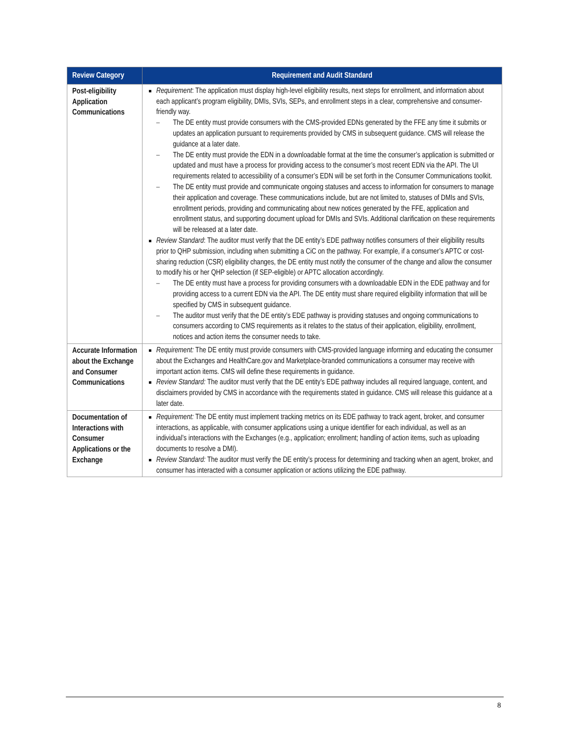| Review Category | Requirement and Audit Standard |
| --- | --- |
| Post-eligibility Application Communications | Requirement : The application must display high-level eligibility results, next steps for enrollment, and information about each applicant’s program eligibility, DMIs, SVIs, SEPs, and enrollment steps in a clear, comprehensive and consumer-friendly way. – The DE entity must provide consumers with the CMS-provided EDNs generated by the FFE any time it submits or updates an application pursuant to requirements provided by CMS in subsequent guidance. CMS will release the guidance at a later date. – The DE entity must provide the EDN in a downloadable format at the time the consumer’s application is submitted or updated and must have a process for providing access to the consumer’s most recent EDN via the API. The UI requirements related to accessibility of a consumer’s EDN will be set forth in the Consumer Communications toolkit. – The DE entity must provide and communicate ongoing statuses and access to information for consumers to manage their application and coverage. These communications include, but are not limited to, statuses of DMIs and SVIs, enrollment periods, providing and communicating about new notices generated by the FFE, application and enrollment status, and supporting document upload for DMIs and SVIs. Additional clarification on these requirements will be released at a later date. Review Standard : The auditor must verify that the DE entity’s EDE pathway notifies consumers of their eligibility results prior to QHP submission, including when submitting a CiC on the pathway. For example, if a consumer’s APTC or cost-sharing reduction (CSR) eligibility changes, the DE entity must notify the consumer of the change and allow the consumer to modify his or her QHP selection (if SEP-eligible) or APTC allocation accordingly. – The DE entity must have a process for providing consumers with a downloadable EDN in the EDE pathway and for providing access to a current EDN via the API. The DE entity must share required eligibility information that will be specified by CMS in subsequent guidance. – The auditor must verify that the DE entity’s EDE pathway is providing statuses and ongoing communications to consumers according to CMS requirements as it relates to the status of their application, eligibility, enrollment, notices and action items the consumer needs to take. |
| Accurate Information about the Exchange and Consumer Communications | Requirement: The DE entity must provide consumers with CMS-provided language informing and educating the consumer about the Exchanges and HealthCare.gov and Marketplace-branded communications a consumer may receive with important action items. CMS will define these requirements in guidance. Review Standard: The auditor must verify that the DE entity’s EDE pathway includes all required language, content, and disclaimers provided by CMS in accordance with the requirements stated in guidance. CMS will release this guidance at a later date. |
| Documentation of Interactions with Consumer Applications or the Exchange | Requirement: The DE entity must implement tracking metrics on its EDE pathway to track agent, broker, and consumer interactions, as applicable, with consumer applications using a unique identifier for each individual, as well as an individual’s interactions with the Exchanges (e.g., application; enrollment; handling of action items, such as uploading documents to resolve a DMI). Review Standard: The auditor must verify the DE entity’s process for determining and tracking when an agent, broker, and consumer has interacted with a consumer application or actions utilizing the EDE pathway. |
8